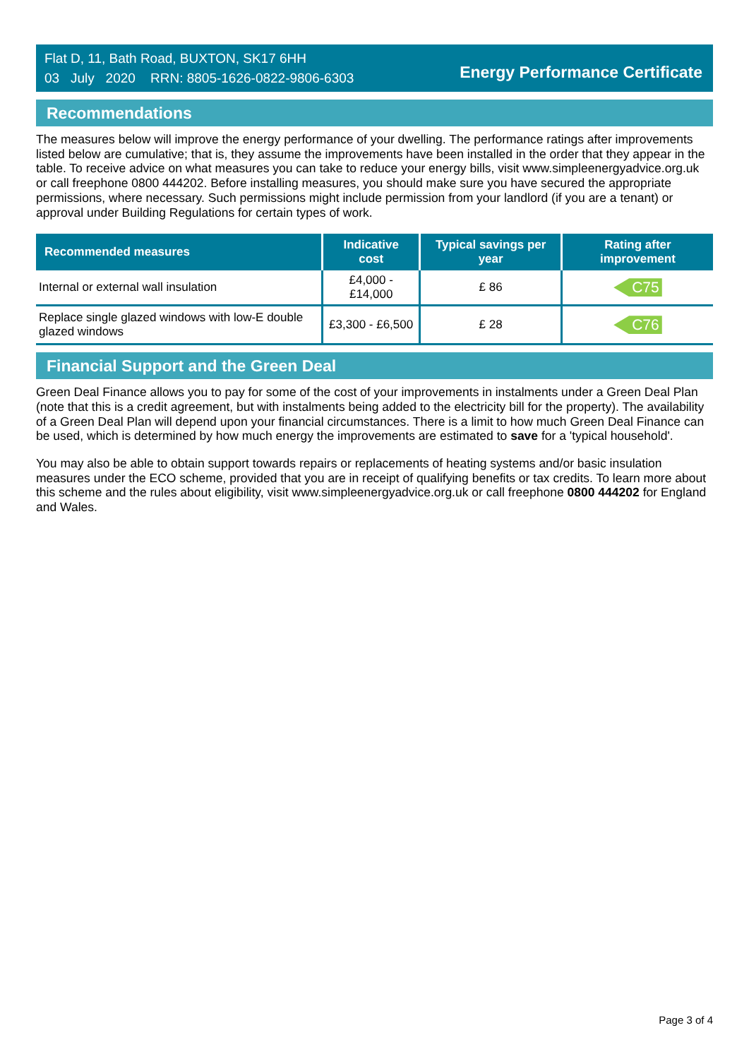Flat D, 11, Bath Road, BUXTON, SK17 6HH
03 July 2020 RRN: 8805-1626-0822-9806-6303
Energy Performance Certificate
Recommendations
The measures below will improve the energy performance of your dwelling. The performance ratings after improvements listed below are cumulative; that is, they assume the improvements have been installed in the order that they appear in the table. To receive advice on what measures you can take to reduce your energy bills, visit www.simpleenergyadvice.org.uk or call freephone 0800 444202. Before installing measures, you should make sure you have secured the appropriate permissions, where necessary. Such permissions might include permission from your landlord (if you are a tenant) or approval under Building Regulations for certain types of work.
| Recommended measures | Indicative cost | Typical savings per year | Rating after improvement |
| --- | --- | --- | --- |
| Internal or external wall insulation | £4,000 - £14,000 | £ 86 | C75 |
| Replace single glazed windows with low-E double glazed windows | £3,300 - £6,500 | £ 28 | C76 |
Financial Support and the Green Deal
Green Deal Finance allows you to pay for some of the cost of your improvements in instalments under a Green Deal Plan (note that this is a credit agreement, but with instalments being added to the electricity bill for the property). The availability of a Green Deal Plan will depend upon your financial circumstances. There is a limit to how much Green Deal Finance can be used, which is determined by how much energy the improvements are estimated to save for a 'typical household'.
You may also be able to obtain support towards repairs or replacements of heating systems and/or basic insulation measures under the ECO scheme, provided that you are in receipt of qualifying benefits or tax credits. To learn more about this scheme and the rules about eligibility, visit www.simpleenergyadvice.org.uk or call freephone 0800 444202 for England and Wales.
Page 3 of 4